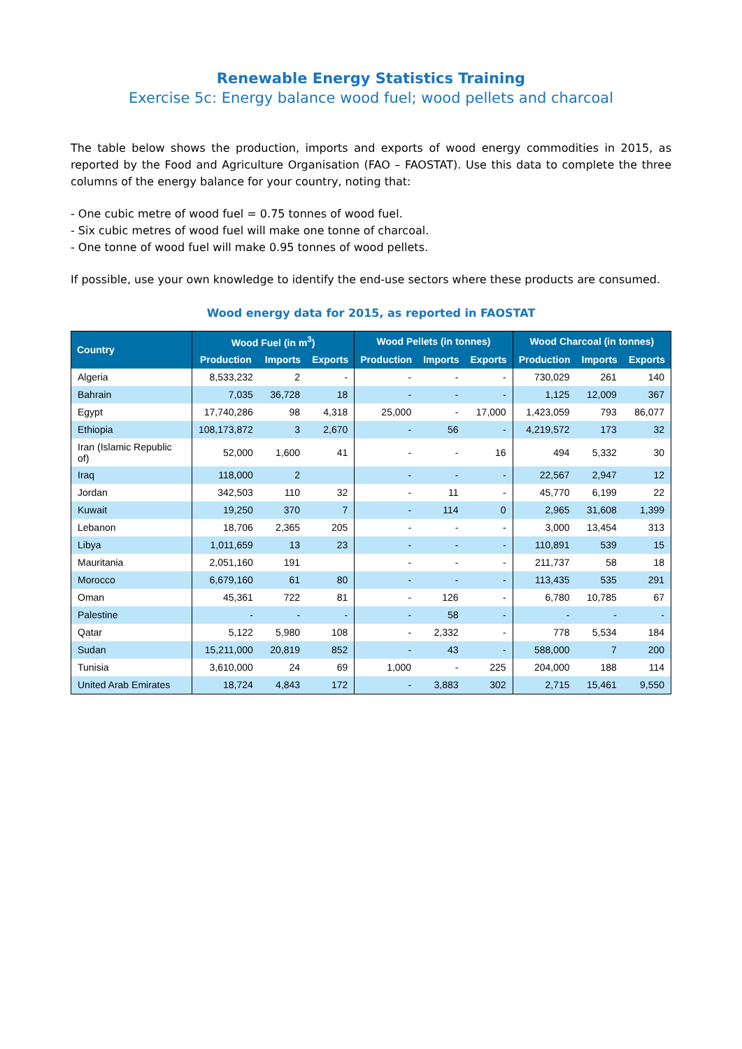Renewable Energy Statistics Training
Exercise 5c: Energy balance wood fuel; wood pellets and charcoal
The table below shows the production, imports and exports of wood energy commodities in 2015, as reported by the Food and Agriculture Organisation (FAO – FAOSTAT). Use this data to complete the three columns of the energy balance for your country, noting that:
- One cubic metre of wood fuel = 0.75 tonnes of wood fuel.
- Six cubic metres of wood fuel will make one tonne of charcoal.
- One tonne of wood fuel will make 0.95 tonnes of wood pellets.
If possible, use your own knowledge to identify the end-use sectors where these products are consumed.
Wood energy data for 2015, as reported in FAOSTAT
| Country | Wood Fuel (in m<sup>3</sup>) | | | Wood Pellets (in tonnes) | | | Wood Charcoal (in tonnes) | | |
| --- | --- | --- | --- | --- | --- | --- | --- | --- | --- |
| | Production | Imports | Exports | Production | Imports | Exports | Production | Imports | Exports |
| Algeria | 8,533,232 | 2 | - | - | - | - | 730,029 | 261 | 140 |
| Bahrain | 7,035 | 36,728 | 18 | - | - | - | 1,125 | 12,009 | 367 |
| Egypt | 17,740,286 | 98 | 4,318 | 25,000 | - | 17,000 | 1,423,059 | 793 | 86,077 |
| Ethiopia | 108,173,872 | 3 | 2,670 | - | 56 | - | 4,219,572 | 173 | 32 |
| Iran (Islamic Republic of) | 52,000 | 1,600 | 41 | - | - | 16 | 494 | 5,332 | 30 |
| Iraq | 118,000 | 2 | | - | - | - | 22,567 | 2,947 | 12 |
| Jordan | 342,503 | 110 | 32 | - | 11 | - | 45,770 | 6,199 | 22 |
| Kuwait | 19,250 | 370 | 7 | - | 114 | 0 | 2,965 | 31,608 | 1,399 |
| Lebanon | 18,706 | 2,365 | 205 | - | - | - | 3,000 | 13,454 | 313 |
| Libya | 1,011,659 | 13 | 23 | - | - | - | 110,891 | 539 | 15 |
| Mauritania | 2,051,160 | 191 | | - | - | - | 211,737 | 58 | 18 |
| Morocco | 6,679,160 | 61 | 80 | - | - | - | 113,435 | 535 | 291 |
| Oman | 45,361 | 722 | 81 | - | 126 | - | 6,780 | 10,785 | 67 |
| Palestine | - | - | - | - | 58 | - | - | - | - |
| Qatar | 5,122 | 5,980 | 108 | - | 2,332 | - | 778 | 5,534 | 184 |
| Sudan | 15,211,000 | 20,819 | 852 | - | 43 | - | 588,000 | 7 | 200 |
| Tunisia | 3,610,000 | 24 | 69 | 1,000 | - | 225 | 204,000 | 188 | 114 |
| United Arab Emirates | 18,724 | 4,843 | 172 | - | 3,883 | 302 | 2,715 | 15,461 | 9,550 |